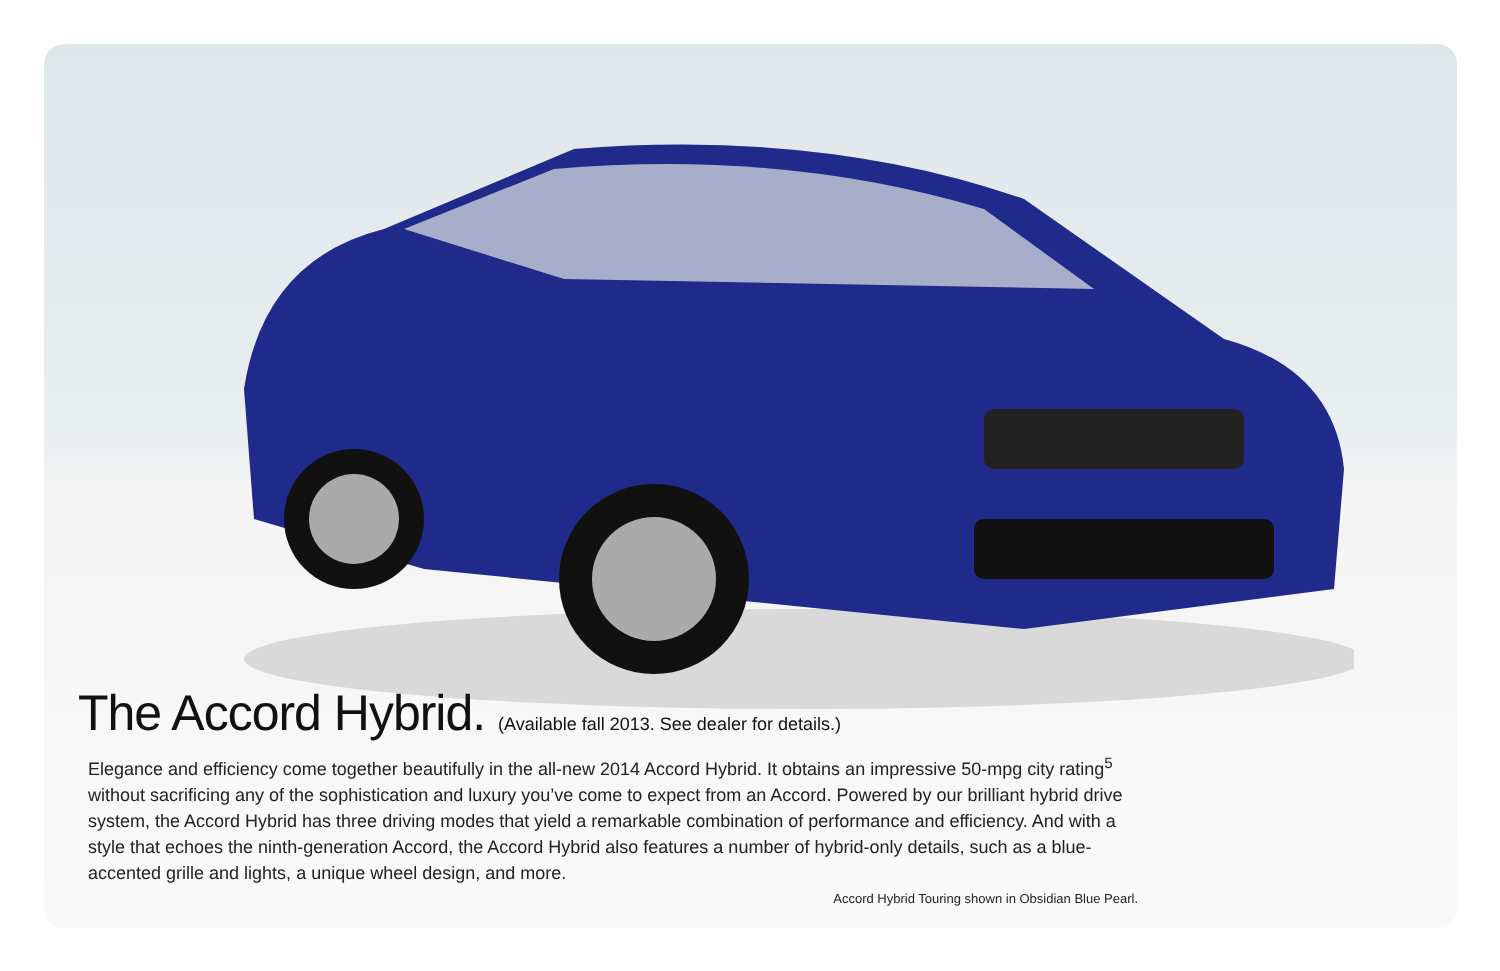The Accord Hybrid. (Available fall 2013. See dealer for details.)
Elegance and efficiency come together beautifully in the all-new 2014 Accord Hybrid. It obtains an impressive 50-mpg city rating<sup>5</sup> without sacrificing any of the sophistication and luxury you’ve come to expect from an Accord. Powered by our brilliant hybrid drive system, the Accord Hybrid has three driving modes that yield a remarkable combination of performance and efficiency. And with a style that echoes the ninth-generation Accord, the Accord Hybrid also features a number of hybrid-only details, such as a blue-accented grille and lights, a unique wheel design, and more.
Accord Hybrid Touring shown in Obsidian Blue Pearl.